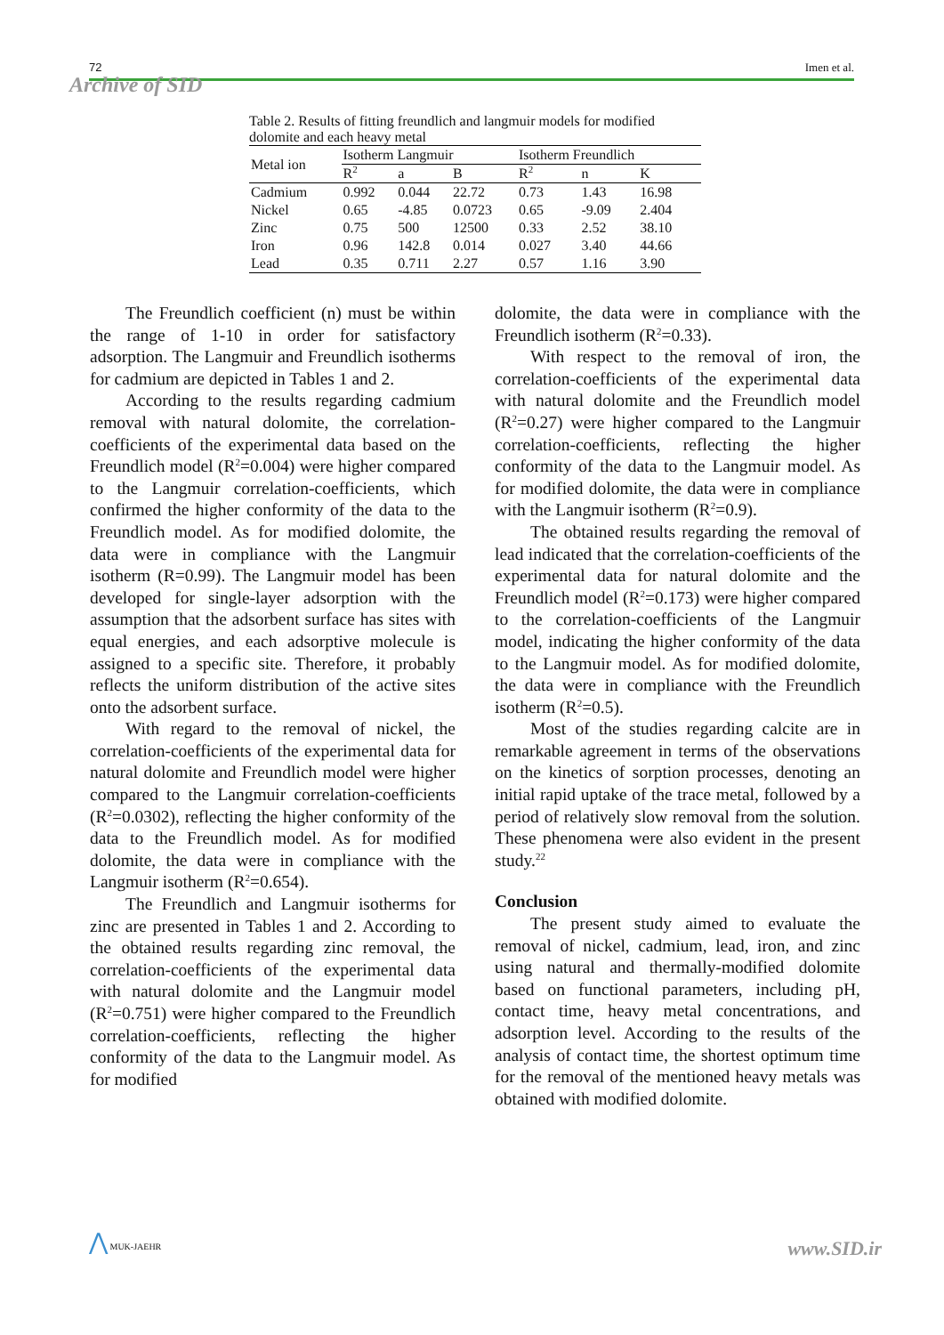72 Imen et al.
Archive of SID
Table 2. Results of fitting freundlich and langmuir models for modified dolomite and each heavy metal
| Metal ion | Isotherm Langmuir | | | Isotherm Freundlich | | |
| --- | --- | --- | --- | --- | --- | --- |
| | R<sup>2</sup> | a | B | R<sup>2</sup> | n | K |
| Cadmium | 0.992 | 0.044 | 22.72 | 0.73 | 1.43 | 16.98 |
| Nickel | 0.65 | -4.85 | 0.0723 | 0.65 | -9.09 | 2.404 |
| Zinc | 0.75 | 500 | 12500 | 0.33 | 2.52 | 38.10 |
| Iron | 0.96 | 142.8 | 0.014 | 0.027 | 3.40 | 44.66 |
| Lead | 0.35 | 0.711 | 2.27 | 0.57 | 1.16 | 3.90 |
The Freundlich coefficient (n) must be within the range of 1-10 in order for satisfactory adsorption. The Langmuir and Freundlich isotherms for cadmium are depicted in Tables 1 and 2.
According to the results regarding cadmium removal with natural dolomite, the correlation-coefficients of the experimental data based on the Freundlich model (R<sup>2</sup>=0.004) were higher compared to the Langmuir correlation-coefficients, which confirmed the higher conformity of the data to the Freundlich model. As for modified dolomite, the data were in compliance with the Langmuir isotherm (R=0.99). The Langmuir model has been developed for single-layer adsorption with the assumption that the adsorbent surface has sites with equal energies, and each adsorptive molecule is assigned to a specific site. Therefore, it probably reflects the uniform distribution of the active sites onto the adsorbent surface.
With regard to the removal of nickel, the correlation-coefficients of the experimental data for natural dolomite and Freundlich model were higher compared to the Langmuir correlation-coefficients (R<sup>2</sup>=0.0302), reflecting the higher conformity of the data to the Freundlich model. As for modified dolomite, the data were in compliance with the Langmuir isotherm (R<sup>2</sup>=0.654).
The Freundlich and Langmuir isotherms for zinc are presented in Tables 1 and 2. According to the obtained results regarding zinc removal, the correlation-coefficients of the experimental data with natural dolomite and the Langmuir model (R<sup>2</sup>=0.751) were higher compared to the Freundlich correlation-coefficients, reflecting the higher conformity of the data to the Langmuir model. As for modified
dolomite, the data were in compliance with the Freundlich isotherm (R<sup>2</sup>=0.33).
With respect to the removal of iron, the correlation-coefficients of the experimental data with natural dolomite and the Freundlich model (R<sup>2</sup>=0.27) were higher compared to the Langmuir correlation-coefficients, reflecting the higher conformity of the data to the Langmuir model. As for modified dolomite, the data were in compliance with the Langmuir isotherm (R<sup>2</sup>=0.9).
The obtained results regarding the removal of lead indicated that the correlation-coefficients of the experimental data for natural dolomite and the Freundlich model (R<sup>2</sup>=0.173) were higher compared to the correlation-coefficients of the Langmuir model, indicating the higher conformity of the data to the Langmuir model. As for modified dolomite, the data were in compliance with the Freundlich isotherm (R<sup>2</sup>=0.5).
Most of the studies regarding calcite are in remarkable agreement in terms of the observations on the kinetics of sorption processes, denoting an initial rapid uptake of the trace metal, followed by a period of relatively slow removal from the solution. These phenomena were also evident in the present study.<sup>22</sup>
Conclusion
The present study aimed to evaluate the removal of nickel, cadmium, lead, iron, and zinc using natural and thermally-modified dolomite based on functional parameters, including pH, contact time, heavy metal concentrations, and adsorption level. According to the results of the analysis of contact time, the shortest optimum time for the removal of the mentioned heavy metals was obtained with modified dolomite.
⋀ MUK-JAEHR
www.SID.ir